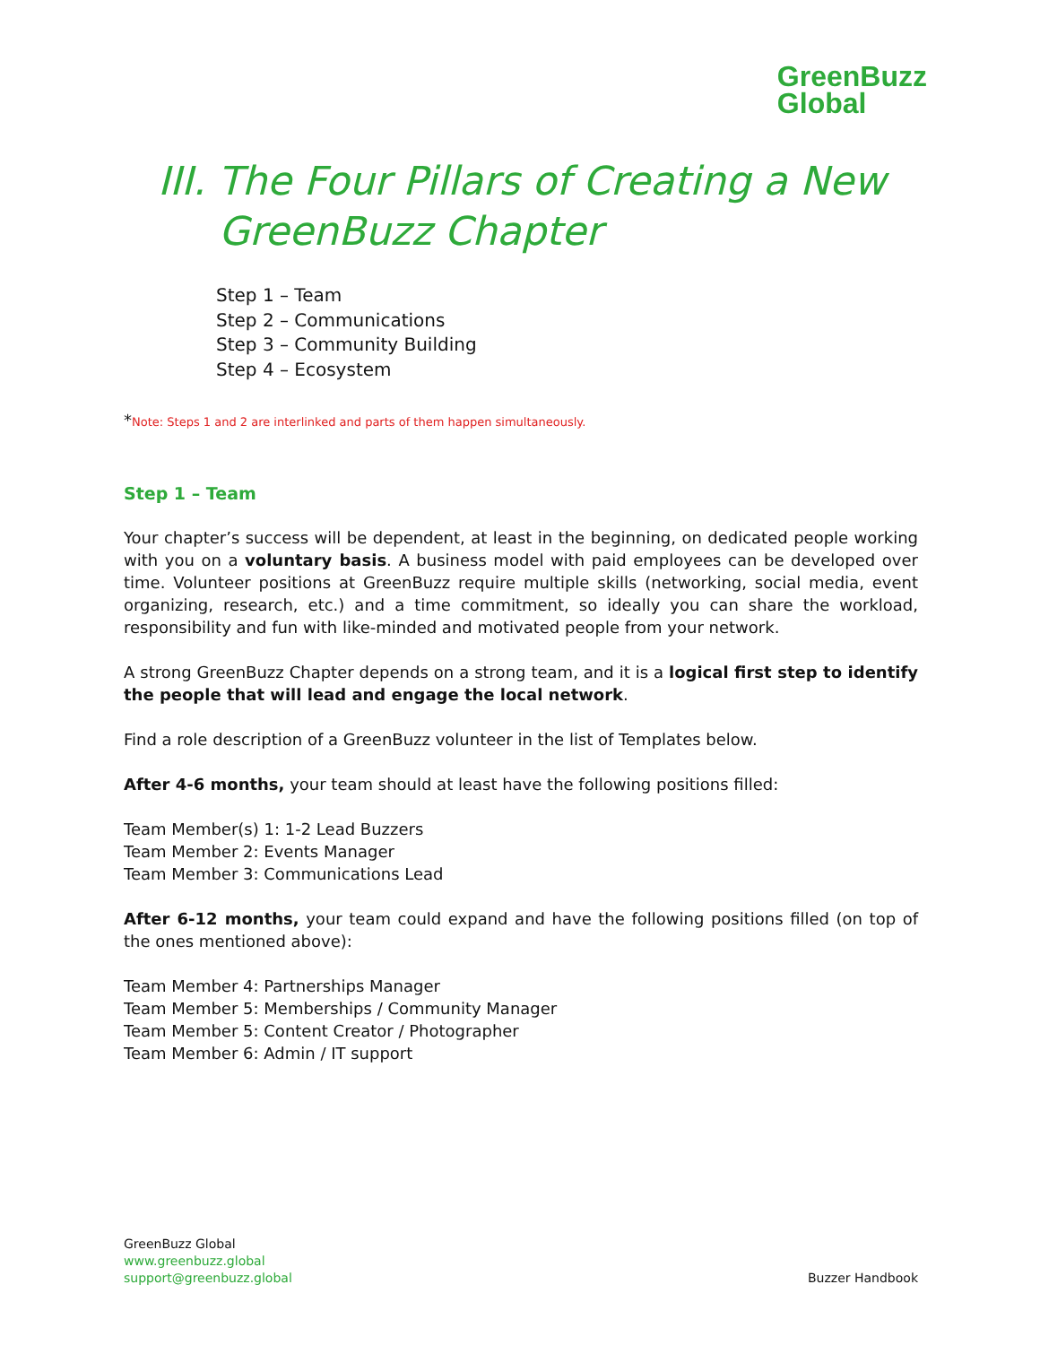GreenBuzz
Global
III. The Four Pillars of Creating a New GreenBuzz Chapter
Step 1 – Team
Step 2 – Communications
Step 3 – Community Building
Step 4 – Ecosystem
*Note: Steps 1 and 2 are interlinked and parts of them happen simultaneously.
Step 1 – Team
Your chapter’s success will be dependent, at least in the beginning, on dedicated people working with you on a voluntary basis. A business model with paid employees can be developed over time. Volunteer positions at GreenBuzz require multiple skills (networking, social media, event organizing, research, etc.) and a time commitment, so ideally you can share the workload, responsibility and fun with like-minded and motivated people from your network.
A strong GreenBuzz Chapter depends on a strong team, and it is a logical first step to identify the people that will lead and engage the local network.
Find a role description of a GreenBuzz volunteer in the list of Templates below.
After 4-6 months, your team should at least have the following positions filled:
Team Member(s) 1: 1-2 Lead Buzzers
Team Member 2: Events Manager
Team Member 3: Communications Lead
After 6-12 months, your team could expand and have the following positions filled (on top of the ones mentioned above):
Team Member 4: Partnerships Manager
Team Member 5: Memberships / Community Manager
Team Member 5: Content Creator / Photographer
Team Member 6: Admin / IT support
GreenBuzz Global
www.greenbuzz.global
support@greenbuzz.global
Buzzer Handbook